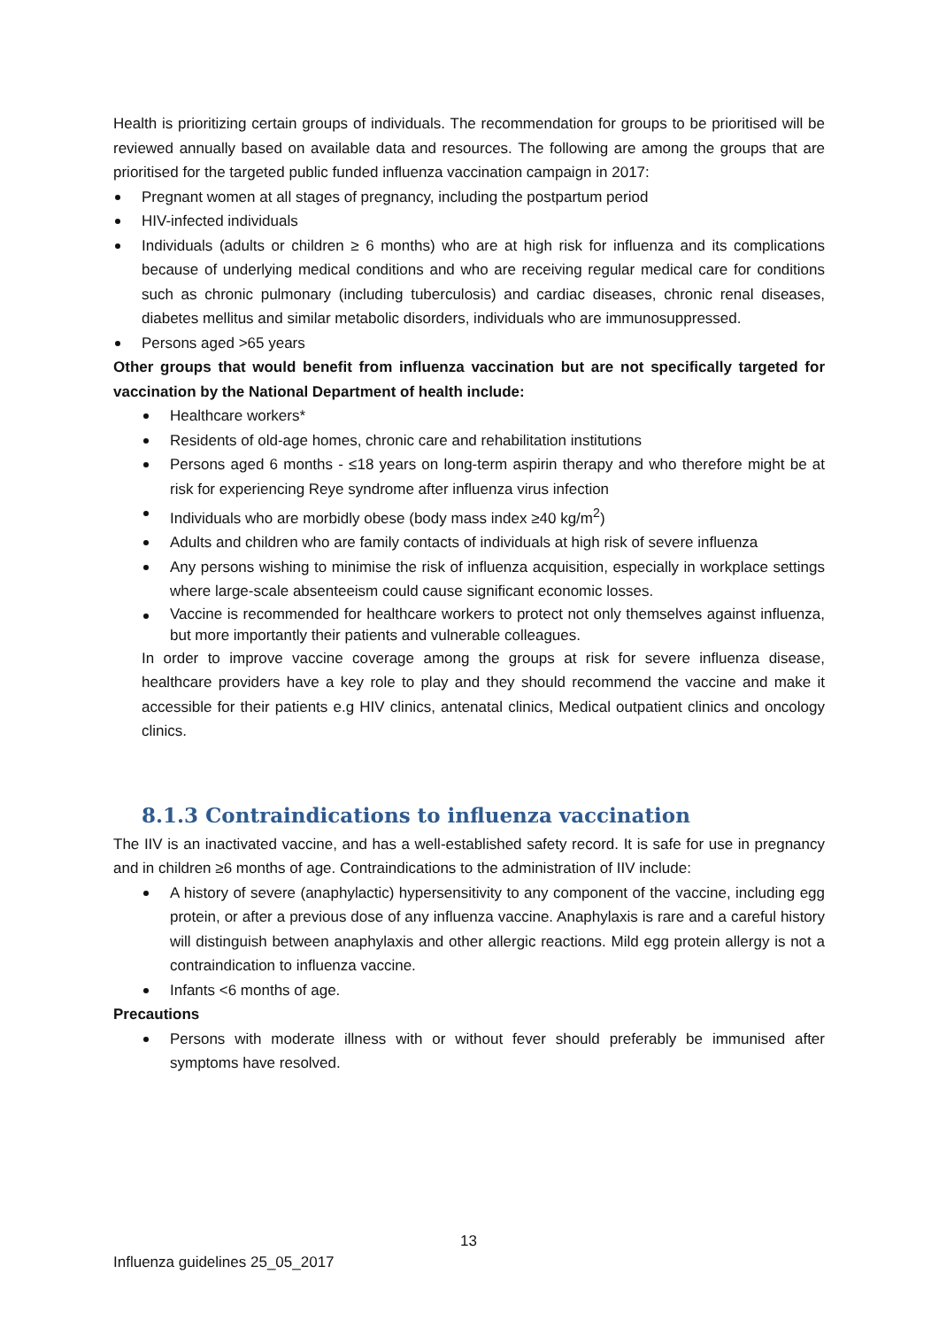Health is prioritizing certain groups of individuals. The recommendation for groups to be prioritised will be reviewed annually based on available data and resources. The following are among the groups that are prioritised for the targeted public funded influenza vaccination campaign in 2017:
Pregnant women at all stages of pregnancy, including the postpartum period
HIV-infected individuals
Individuals (adults or children ≥ 6 months) who are at high risk for influenza and its complications because of underlying medical conditions and who are receiving regular medical care for conditions such as chronic pulmonary (including tuberculosis) and cardiac diseases, chronic renal diseases, diabetes mellitus and similar metabolic disorders, individuals who are immunosuppressed.
Persons aged >65 years
Other groups that would benefit from influenza vaccination but are not specifically targeted for vaccination by the National Department of health include:
Healthcare workers*
Residents of old-age homes, chronic care and rehabilitation institutions
Persons aged 6 months - ≤18 years on long-term aspirin therapy and who therefore might be at risk for experiencing Reye syndrome after influenza virus infection
Individuals who are morbidly obese (body mass index ≥40 kg/m<sup>2</sup>)
Adults and children who are family contacts of individuals at high risk of severe influenza
Any persons wishing to minimise the risk of influenza acquisition, especially in workplace settings where large-scale absenteeism could cause significant economic losses.
Vaccine is recommended for healthcare workers to protect not only themselves against influenza, but more importantly their patients and vulnerable colleagues.
In order to improve vaccine coverage among the groups at risk for severe influenza disease, healthcare providers have a key role to play and they should recommend the vaccine and make it accessible for their patients e.g HIV clinics, antenatal clinics, Medical outpatient clinics and oncology clinics.
8.1.3 Contraindications to influenza vaccination
The IIV is an inactivated vaccine, and has a well-established safety record. It is safe for use in pregnancy and in children ≥6 months of age. Contraindications to the administration of IIV include:
A history of severe (anaphylactic) hypersensitivity to any component of the vaccine, including egg protein, or after a previous dose of any influenza vaccine. Anaphylaxis is rare and a careful history will distinguish between anaphylaxis and other allergic reactions. Mild egg protein allergy is not a contraindication to influenza vaccine.
Infants <6 months of age.
Precautions
Persons with moderate illness with or without fever should preferably be immunised after symptoms have resolved.
13
Influenza guidelines 25_05_2017